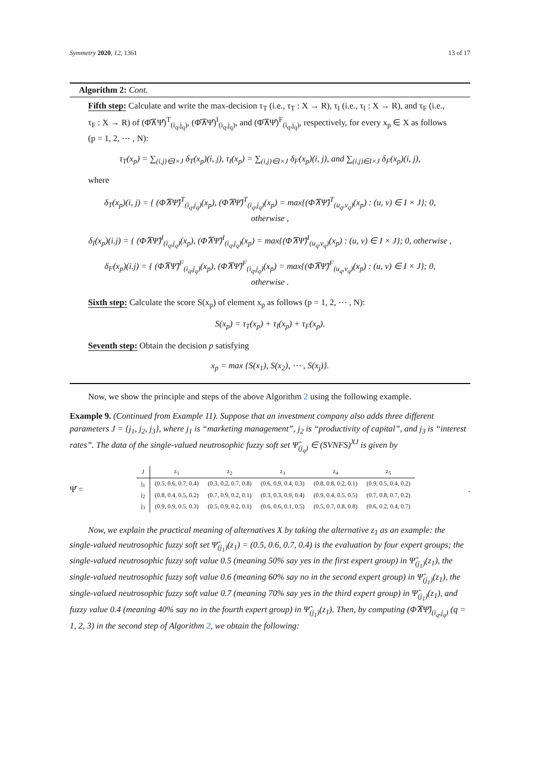Symmetry 2020, 12, 1361 13 of 17
Algorithm 2: Cont.
Fifth step: Calculate and write the max-decision τ<sub>T</sub> (i.e., τ<sub>T</sub> : X → R), τ<sub>I</sub> (i.e., τ<sub>I</sub> : X → R), and τ<sub>F</sub> (i.e., τ<sub>F</sub> : X → R) of (Φ̂⊼Ψ̂)<sup>T</sup><sub>(i<sub>q</sub>,j<sub>q</sub>)</sub>, (Φ̂⊼Ψ̂)<sup>I</sup><sub>(i<sub>q</sub>,j<sub>q</sub>)</sub>, and (Φ̂⊼Ψ̂)<sup>F</sup><sub>(i<sub>q</sub>,j<sub>q</sub>)</sub>, respectively, for every x<sub>p</sub> ∈ X as follows (p = 1, 2, ⋯ , N):
τ<sub>T</sub>(x<sub>p</sub>) = ∑<sub>(i,j)∈I×J</sub> δ<sub>T</sub>(x<sub>p</sub>)(i, j), τ<sub>I</sub>(x<sub>p</sub>) = ∑<sub>(i,j)∈I×J</sub> δ<sub>F</sub>(x<sub>p</sub>)(i, j), and ∑<sub>(i,j)∈I×J</sub> δ<sub>F</sub>(x<sub>p</sub>)(i, j),
where
δ<sub>T</sub>(x<sub>p</sub>)(i, j) = { (Φ̂⊼Ψ̂)<sup>T</sup><sub>(i<sub>q</sub>,j<sub>q</sub>)</sub>(x<sub>p</sub>), (Φ̂⊼Ψ̂)<sup>T</sup><sub>(i<sub>q</sub>,j<sub>q</sub>)</sub>(x<sub>p</sub>) = max{(Φ̂⊼Ψ̂)<sup>T</sup><sub>(u<sub>q</sub>,v<sub>q</sub>)</sub>(x<sub>p</sub>) : (u, v) ∈ I × J}; 0, otherwise ,
δ<sub>I</sub>(x<sub>p</sub>)(i.j) = { (Φ̂⊼Ψ̂)<sup>I</sup><sub>(i<sub>q</sub>,j<sub>q</sub>)</sub>(x<sub>p</sub>), (Φ̂⊼Ψ̂)<sup>I</sup><sub>(i<sub>q</sub>,j<sub>q</sub>)</sub>(x<sub>p</sub>) = max{(Φ̂⊼Ψ̂)<sup>I</sup><sub>(u<sub>q</sub>,v<sub>q</sub>)</sub>(x<sub>p</sub>) : (u, v) ∈ I × J}; 0, otherwise ,
δ<sub>F</sub>(x<sub>p</sub>)(i.j) = { (Φ̂⊼Ψ̂)<sup>F</sup><sub>(i<sub>q</sub>,j<sub>q</sub>)</sub>(x<sub>p</sub>), (Φ̂⊼Ψ̂)<sup>F</sup><sub>(i<sub>q</sub>,j<sub>q</sub>)</sub>(x<sub>p</sub>) = max{(Φ̂⊼Ψ̂)<sup>F</sup><sub>(u<sub>q</sub>,v<sub>q</sub>)</sub>(x<sub>p</sub>) : (u, v) ∈ I × J}; 0, otherwise .
Sixth step: Calculate the score S(x<sub>p</sub>) of element x<sub>p</sub> as follows (p = 1, 2, ⋯ , N):
S(x<sub>p</sub>) = τ<sub>T</sub>(x<sub>p</sub>) + τ<sub>I</sub>(x<sub>p</sub>) + τ<sub>F</sub>(x<sub>p</sub>).
Seventh step: Obtain the decision p satisfying
x<sub>p</sub> = max {S(x<sub>1</sub>), S(x<sub>2</sub>), ⋯ , S(x<sub>j</sub>)}.
Now, we show the principle and steps of the above Algorithm 2 using the following example.
Example 9. (Continued from Example 11). Suppose that an investment company also adds three different parameters J = {j<sub>1</sub>, j<sub>2</sub>, j<sub>3</sub>}, where j<sub>1</sub> is “marketing management”, j<sub>2</sub> is “productivity of capital”, and j<sub>3</sub> is “interest rates”. The data of the single-valued neutrosophic fuzzy soft set Ψ̂<sub>(j<sub>q</sub>)</sub> ∈ (SVNFS)<sup>XJ</sup> is given by
Ψ̂ =
| J | z<sub>1</sub> | z<sub>2</sub> | z<sub>3</sub> | z<sub>4</sub> | z<sub>5</sub> |
| --- | --- | --- | --- | --- | --- |
| j<sub>1</sub> | (0.5, 0.6, 0.7, 0.4) | (0.3, 0.2, 0.7, 0.8) | (0.6, 0.9, 0.4, 0.3) | (0.8, 0.8, 0.2, 0.1) | (0.9, 0.5, 0.4, 0.2) |
| j<sub>2</sub> | (0.8, 0.4, 0.5, 0.2) | (0.7, 0.9, 0.2, 0.1) | (0.3, 0.3, 0.9, 0.4) | (0.9, 0.4, 0.5, 0.5) | (0.7, 0.8, 0.7, 0.2) |
| j<sub>3</sub> | (0.9, 0.9, 0.5, 0.3) | (0.5, 0.9, 0.2, 0.1) | (0.6, 0.6, 0.1, 0.5) | (0.5, 0.7, 0.8, 0.8) | (0.6, 0.2, 0.4, 0.7) |
.
Now, we explain the practical meaning of alternatives X by taking the alternative z<sub>1</sub> as an example: the single-valued neutrosophic fuzzy soft set Ψ̂<sub>(j<sub>1</sub>)</sub>(z<sub>1</sub>) = (0.5, 0.6, 0.7, 0.4) is the evaluation by four expert groups; the single-valued neutrosophic fuzzy soft value 0.5 (meaning 50% say yes in the first expert group) in Ψ̂<sub>(j<sub>1</sub>)</sub>(z<sub>1</sub>), the single-valued neutrosophic fuzzy soft value 0.6 (meaning 60% say no in the second expert group) in Ψ̂<sub>(j<sub>1</sub>)</sub>(z<sub>1</sub>), the single-valued neutrosophic fuzzy soft value 0.7 (meaning 70% say yes in the third expert group) in Ψ̂<sub>(j<sub>1</sub>)</sub>(z<sub>1</sub>), and fuzzy value 0.4 (meaning 40% say no in the fourth expert group) in Ψ̂<sub>(j<sub>1</sub>)</sub>(z<sub>1</sub>). Then, by computing (Φ̂⊼Ψ̂)<sub>(i<sub>q</sub>,j<sub>q</sub>)</sub> (q = 1, 2, 3) in the second step of Algorithm 2, we obtain the following: